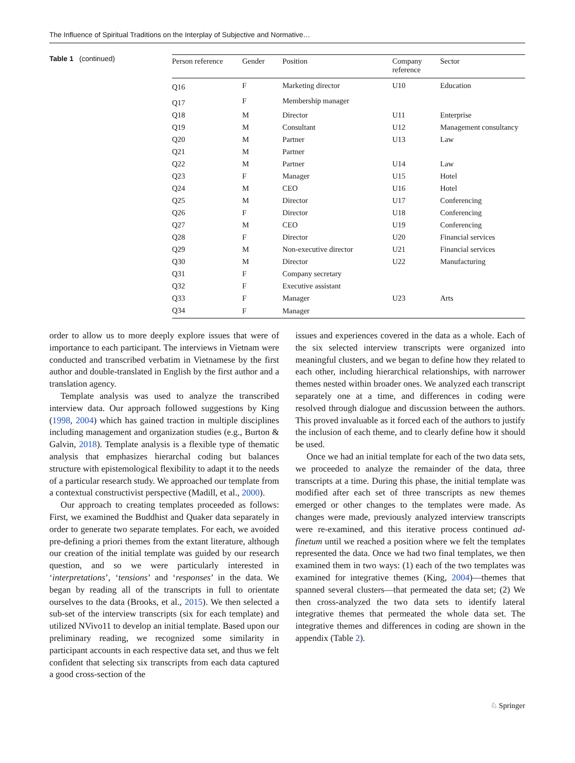The Influence of Spiritual Traditions on the Interplay of Subjective and Normative…
Table 1 (continued)
| Person reference | Gender | Position | Company reference | Sector |
| --- | --- | --- | --- | --- |
| Q16 | F | Marketing director | U10 | Education |
| Q17 | F | Membership manager | | |
| Q18 | M | Director | U11 | Enterprise |
| Q19 | M | Consultant | U12 | Management consultancy |
| Q20 | M | Partner | U13 | Law |
| Q21 | M | Partner | | |
| Q22 | M | Partner | U14 | Law |
| Q23 | F | Manager | U15 | Hotel |
| Q24 | M | CEO | U16 | Hotel |
| Q25 | M | Director | U17 | Conferencing |
| Q26 | F | Director | U18 | Conferencing |
| Q27 | M | CEO | U19 | Conferencing |
| Q28 | F | Director | U20 | Financial services |
| Q29 | M | Non-executive director | U21 | Financial services |
| Q30 | M | Director | U22 | Manufacturing |
| Q31 | F | Company secretary | | |
| Q32 | F | Executive assistant | | |
| Q33 | F | Manager | U23 | Arts |
| Q34 | F | Manager | | |
order to allow us to more deeply explore issues that were of importance to each participant. The interviews in Vietnam were conducted and transcribed verbatim in Vietnamese by the first author and double-translated in English by the first author and a translation agency.
Template analysis was used to analyze the transcribed interview data. Our approach followed suggestions by King (1998, 2004) which has gained traction in multiple disciplines including management and organization studies (e.g., Burton & Galvin, 2018). Template analysis is a flexible type of thematic analysis that emphasizes hierarchal coding but balances structure with epistemological flexibility to adapt it to the needs of a particular research study. We approached our template from a contextual constructivist perspective (Madill, et al., 2000).
Our approach to creating templates proceeded as follows: First, we examined the Buddhist and Quaker data separately in order to generate two separate templates. For each, we avoided pre-defining a priori themes from the extant literature, although our creation of the initial template was guided by our research question, and so we were particularly interested in ‘interpretations’, ‘tensions’ and ‘responses’ in the data. We began by reading all of the transcripts in full to orientate ourselves to the data (Brooks, et al., 2015). We then selected a sub-set of the interview transcripts (six for each template) and utilized NVivo11 to develop an initial template. Based upon our preliminary reading, we recognized some similarity in participant accounts in each respective data set, and thus we felt confident that selecting six transcripts from each data captured a good cross-section of the
issues and experiences covered in the data as a whole. Each of the six selected interview transcripts were organized into meaningful clusters, and we began to define how they related to each other, including hierarchical relationships, with narrower themes nested within broader ones. We analyzed each transcript separately one at a time, and differences in coding were resolved through dialogue and discussion between the authors. This proved invaluable as it forced each of the authors to justify the inclusion of each theme, and to clearly define how it should be used.
Once we had an initial template for each of the two data sets, we proceeded to analyze the remainder of the data, three transcripts at a time. During this phase, the initial template was modified after each set of three transcripts as new themes emerged or other changes to the templates were made. As changes were made, previously analyzed interview transcripts were re-examined, and this iterative process continued ad-finetum until we reached a position where we felt the templates represented the data. Once we had two final templates, we then examined them in two ways: (1) each of the two templates was examined for integrative themes (King, 2004)—themes that spanned several clusters—that permeated the data set; (2) We then cross-analyzed the two data sets to identify lateral integrative themes that permeated the whole data set. The integrative themes and differences in coding are shown in the appendix (Table 2).
♘ Springer